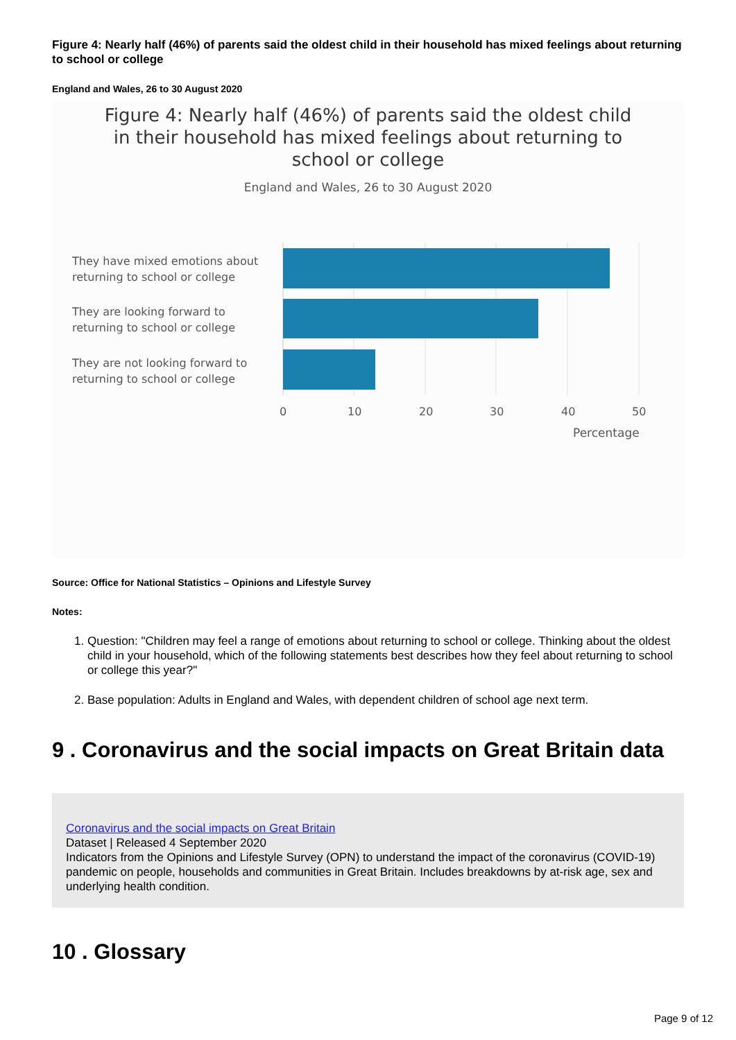Figure 4: Nearly half (46%) of parents said the oldest child in their household has mixed feelings about returning to school or college
England and Wales, 26 to 30 August 2020
Figure 4: Nearly half (46%) of parents said the oldest child in their household has mixed feelings about returning to school or college
England and Wales, 26 to 30 August 2020
They have mixed emotions about
returning to school or college
They are looking forward to
returning to school or college
They are not looking forward to
returning to school or college
0
10
20
30
40
50
Percentage
Source: Office for National Statistics – Opinions and Lifestyle Survey
Notes:
1. Question: "Children may feel a range of emotions about returning to school or college. Thinking about the oldest child in your household, which of the following statements best describes how they feel about returning to school or college this year?"
2. Base population: Adults in England and Wales, with dependent children of school age next term.
9 . Coronavirus and the social impacts on Great Britain data
Coronavirus and the social impacts on Great Britain
Dataset | Released 4 September 2020
Indicators from the Opinions and Lifestyle Survey (OPN) to understand the impact of the coronavirus (COVID-19) pandemic on people, households and communities in Great Britain. Includes breakdowns by at-risk age, sex and underlying health condition.
10 . Glossary
Page 9 of 12